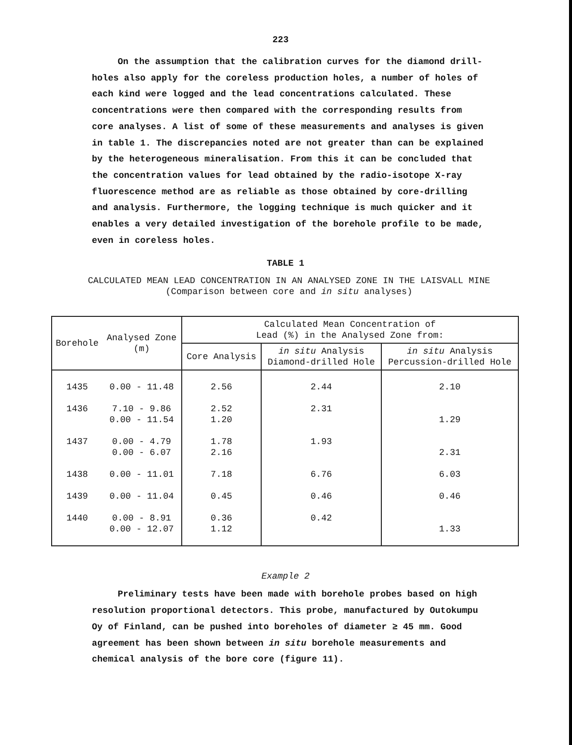223
On the assumption that the calibration curves for the diamond drill-holes also apply for the coreless production holes, a number of holes of each kind were logged and the lead concentrations calculated. These concentrations were then compared with the corresponding results from core analyses. A list of some of these measurements and analyses is given in table 1. The discrepancies noted are not greater than can be explained by the heterogeneous mineralisation. From this it can be concluded that the concentration values for lead obtained by the radio-isotope X-ray fluorescence method are as reliable as those obtained by core-drilling and analysis. Furthermore, the logging technique is much quicker and it enables a very detailed investigation of the borehole profile to be made, even in coreless holes.
TABLE 1
CALCULATED MEAN LEAD CONCENTRATION IN AN ANALYSED ZONE IN THE LAISVALL MINE
(Comparison between core and in situ analyses)
| Borehole | Analysed Zone (m) | Calculated Mean Concentration of Lead (%) in the Analysed Zone from: | | |
| --- | --- | --- | --- | --- |
| | | Core Analysis | in situ Analysis Diamond-drilled Hole | in situ Analysis Percussion-drilled Hole |
| 1435 | 0.00 - 11.48 | 2.56 | 2.44 | 2.10 |
| 1436 | 7.10 - 9.86 0.00 - 11.54 | 2.52 1.20 | 2.31 | 1.29 |
| 1437 | 0.00 - 4.79 0.00 - 6.07 | 1.78 2.16 | 1.93 | 2.31 |
| 1438 | 0.00 - 11.01 | 7.18 | 6.76 | 6.03 |
| 1439 | 0.00 - 11.04 | 0.45 | 0.46 | 0.46 |
| 1440 | 0.00 - 8.91 0.00 - 12.07 | 0.36 1.12 | 0.42 | 1.33 |
Example 2
Preliminary tests have been made with borehole probes based on high resolution proportional detectors. This probe, manufactured by Outokumpu Oy of Finland, can be pushed into boreholes of diameter ≥ 45 mm. Good agreement has been shown between in situ borehole measurements and chemical analysis of the bore core (figure 11).